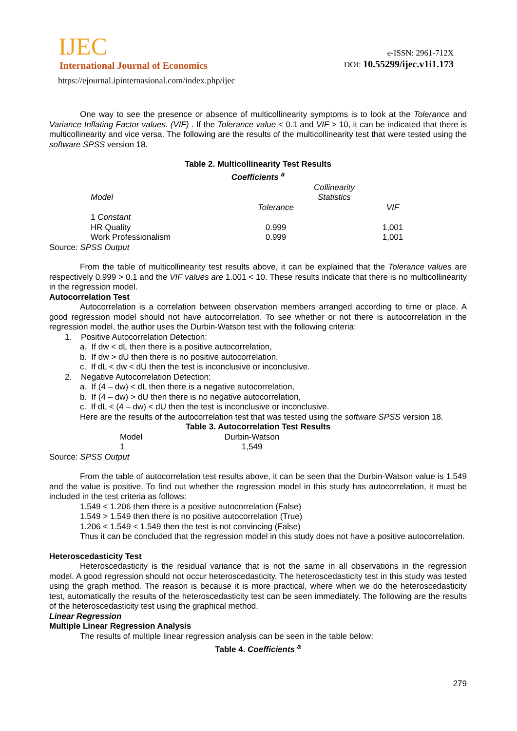IJEC
International Journal of Economics
https://ejournal.ipinternasional.com/index.php/ijec
e-ISSN: 2961-712X
DOI: 10.55299/ijec.v1i1.173
One way to see the presence or absence of multicollinearity symptoms is to look at the Tolerance and Variance Inflating Factor values. (VIF) . If the Tolerance value < 0.1 and VIF > 10, it can be indicated that there is multicollinearity and vice versa. The following are the results of the multicollinearity test that were tested using the software SPSS version 18.
Table 2. Multicollinearity Test Results
Coefficients <sup>a</sup>
| | | Collinearity | |
| Model | | Statistics | |
| | Tolerance | | VIF |
| 1 Constant | | | |
| HR Quality | 0.999 | | 1,001 |
| Work Professionalism | 0.999 | | 1,001 |
Source: SPSS Output
From the table of multicollinearity test results above, it can be explained that the Tolerance values are respectively 0.999 > 0.1 and the VIF values are 1.001 < 10. These results indicate that there is no multicollinearity in the regression model.
Autocorrelation Test
Autocorrelation is a correlation between observation members arranged according to time or place. A good regression model should not have autocorrelation. To see whether or not there is autocorrelation in the regression model, the author uses the Durbin-Watson test with the following criteria:
1. Positive Autocorrelation Detection:
a. If dw < dL then there is a positive autocorrelation,
b. If dw > dU then there is no positive autocorrelation.
c. If dL < dw < dU then the test is inconclusive or inconclusive.
2. Negative Autocorrelation Detection:
a. If (4 – dw) < dL then there is a negative autocorrelation,
b. If (4 – dw) > dU then there is no negative autocorrelation,
c. If dL < (4 – dw) < dU then the test is inconclusive or inconclusive.
Here are the results of the autocorrelation test that was tested using the software SPSS version 18.
Table 3. Autocorrelation Test Results
| Model | Durbin-Watson |
| 1 | 1,549 |
Source: SPSS Output
From the table of autocorrelation test results above, it can be seen that the Durbin-Watson value is 1.549 and the value is positive. To find out whether the regression model in this study has autocorrelation, it must be included in the test criteria as follows:
1.549 < 1.206 then there is a positive autocorrelation (False)
1.549 > 1.549 then there is no positive autocorrelation (True)
1.206 < 1.549 < 1.549 then the test is not convincing (False)
Thus it can be concluded that the regression model in this study does not have a positive autocorrelation.
Heteroscedasticity Test
Heteroscedasticity is the residual variance that is not the same in all observations in the regression model. A good regression should not occur heteroscedasticity. The heteroscedasticity test in this study was tested using the graph method. The reason is because it is more practical, where when we do the heteroscedasticity test, automatically the results of the heteroscedasticity test can be seen immediately. The following are the results of the heteroscedasticity test using the graphical method.
Linear Regression
Multiple Linear Regression Analysis
The results of multiple linear regression analysis can be seen in the table below:
Table 4. Coefficients <sup>a</sup>
279